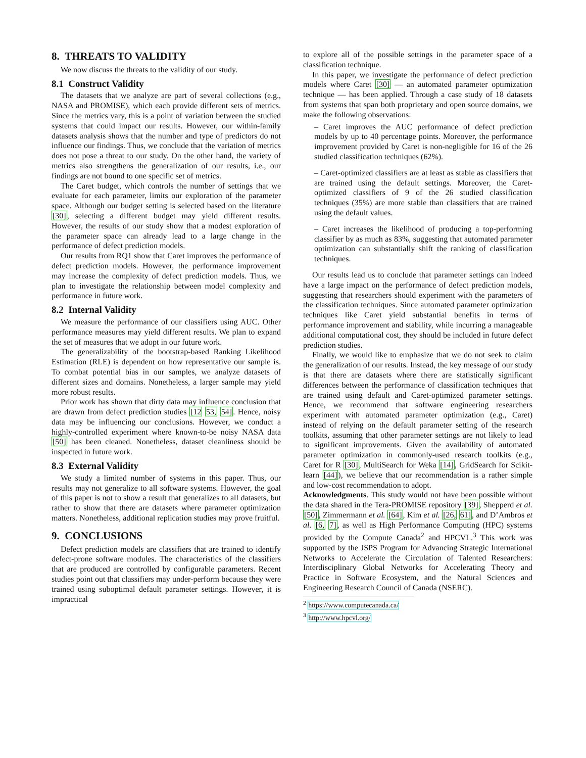8. THREATS TO VALIDITY
We now discuss the threats to the validity of our study.
8.1 Construct Validity
The datasets that we analyze are part of several collections (e.g., NASA and PROMISE), which each provide different sets of metrics. Since the metrics vary, this is a point of variation between the studied systems that could impact our results. However, our within-family datasets analysis shows that the number and type of predictors do not influence our findings. Thus, we conclude that the variation of metrics does not pose a threat to our study. On the other hand, the variety of metrics also strengthens the generalization of our results, i.e., our findings are not bound to one specific set of metrics.
The Caret budget, which controls the number of settings that we evaluate for each parameter, limits our exploration of the parameter space. Although our budget setting is selected based on the literature [30], selecting a different budget may yield different results. However, the results of our study show that a modest exploration of the parameter space can already lead to a large change in the performance of defect prediction models.
Our results from RQ1 show that Caret improves the performance of defect prediction models. However, the performance improvement may increase the complexity of defect prediction models. Thus, we plan to investigate the relationship between model complexity and performance in future work.
8.2 Internal Validity
We measure the performance of our classifiers using AUC. Other performance measures may yield different results. We plan to expand the set of measures that we adopt in our future work.
The generalizability of the bootstrap-based Ranking Likelihood Estimation (RLE) is dependent on how representative our sample is. To combat potential bias in our samples, we analyze datasets of different sizes and domains. Nonetheless, a larger sample may yield more robust results.
Prior work has shown that dirty data may influence conclusion that are drawn from defect prediction studies [12 53, 54]. Hence, noisy data may be influencing our conclusions. However, we conduct a highly-controlled experiment where known-to-be noisy NASA data [50] has been cleaned. Nonetheless, dataset cleanliness should be inspected in future work.
8.3 External Validity
We study a limited number of systems in this paper. Thus, our results may not generalize to all software systems. However, the goal of this paper is not to show a result that generalizes to all datasets, but rather to show that there are datasets where parameter optimization matters. Nonetheless, additional replication studies may prove fruitful.
9. CONCLUSIONS
Defect prediction models are classifiers that are trained to identify defect-prone software modules. The characteristics of the classifiers that are produced are controlled by configurable parameters. Recent studies point out that classifiers may under-perform because they were trained using suboptimal default parameter settings. However, it is impractical
to explore all of the possible settings in the parameter space of a classification technique.
In this paper, we investigate the performance of defect prediction models where Caret [30] — an automated parameter optimization technique — has been applied. Through a case study of 18 datasets from systems that span both proprietary and open source domains, we make the following observations:
– Caret improves the AUC performance of defect prediction models by up to 40 percentage points. Moreover, the performance improvement provided by Caret is non-negligible for 16 of the 26 studied classification techniques (62%).
– Caret-optimized classifiers are at least as stable as classifiers that are trained using the default settings. Moreover, the Caret-optimized classifiers of 9 of the 26 studied classification techniques (35%) are more stable than classifiers that are trained using the default values.
– Caret increases the likelihood of producing a top-performing classifier by as much as 83%, suggesting that automated parameter optimization can substantially shift the ranking of classification techniques.
Our results lead us to conclude that parameter settings can indeed have a large impact on the performance of defect prediction models, suggesting that researchers should experiment with the parameters of the classification techniques. Since automated parameter optimization techniques like Caret yield substantial benefits in terms of performance improvement and stability, while incurring a manageable additional computational cost, they should be included in future defect prediction studies.
Finally, we would like to emphasize that we do not seek to claim the generalization of our results. Instead, the key message of our study is that there are datasets where there are statistically significant differences between the performance of classification techniques that are trained using default and Caret-optimized parameter settings. Hence, we recommend that software engineering researchers experiment with automated parameter optimization (e.g., Caret) instead of relying on the default parameter setting of the research toolkits, assuming that other parameter settings are not likely to lead to significant improvements. Given the availability of automated parameter optimization in commonly-used research toolkits (e.g., Caret for R [30], MultiSearch for Weka [14], GridSearch for Scikit-learn [44]), we believe that our recommendation is a rather simple and low-cost recommendation to adopt.
Acknowledgments. This study would not have been possible without the data shared in the Tera-PROMISE repository [39], Shepperd et al. [50], Zimmermann et al. [64], Kim et al. [26, 61], and D’Ambros et al. [6, 7], as well as High Performance Computing (HPC) systems provided by the Compute Canada<sup>2</sup> and HPCVL.<sup>3</sup> This work was supported by the JSPS Program for Advancing Strategic International Networks to Accelerate the Circulation of Talented Researchers: Interdisciplinary Global Networks for Accelerating Theory and Practice in Software Ecosystem, and the Natural Sciences and Engineering Research Council of Canada (NSERC).
<sup>2</sup> https://www.computecanada.ca/
<sup>3</sup> http://www.hpcvl.org/